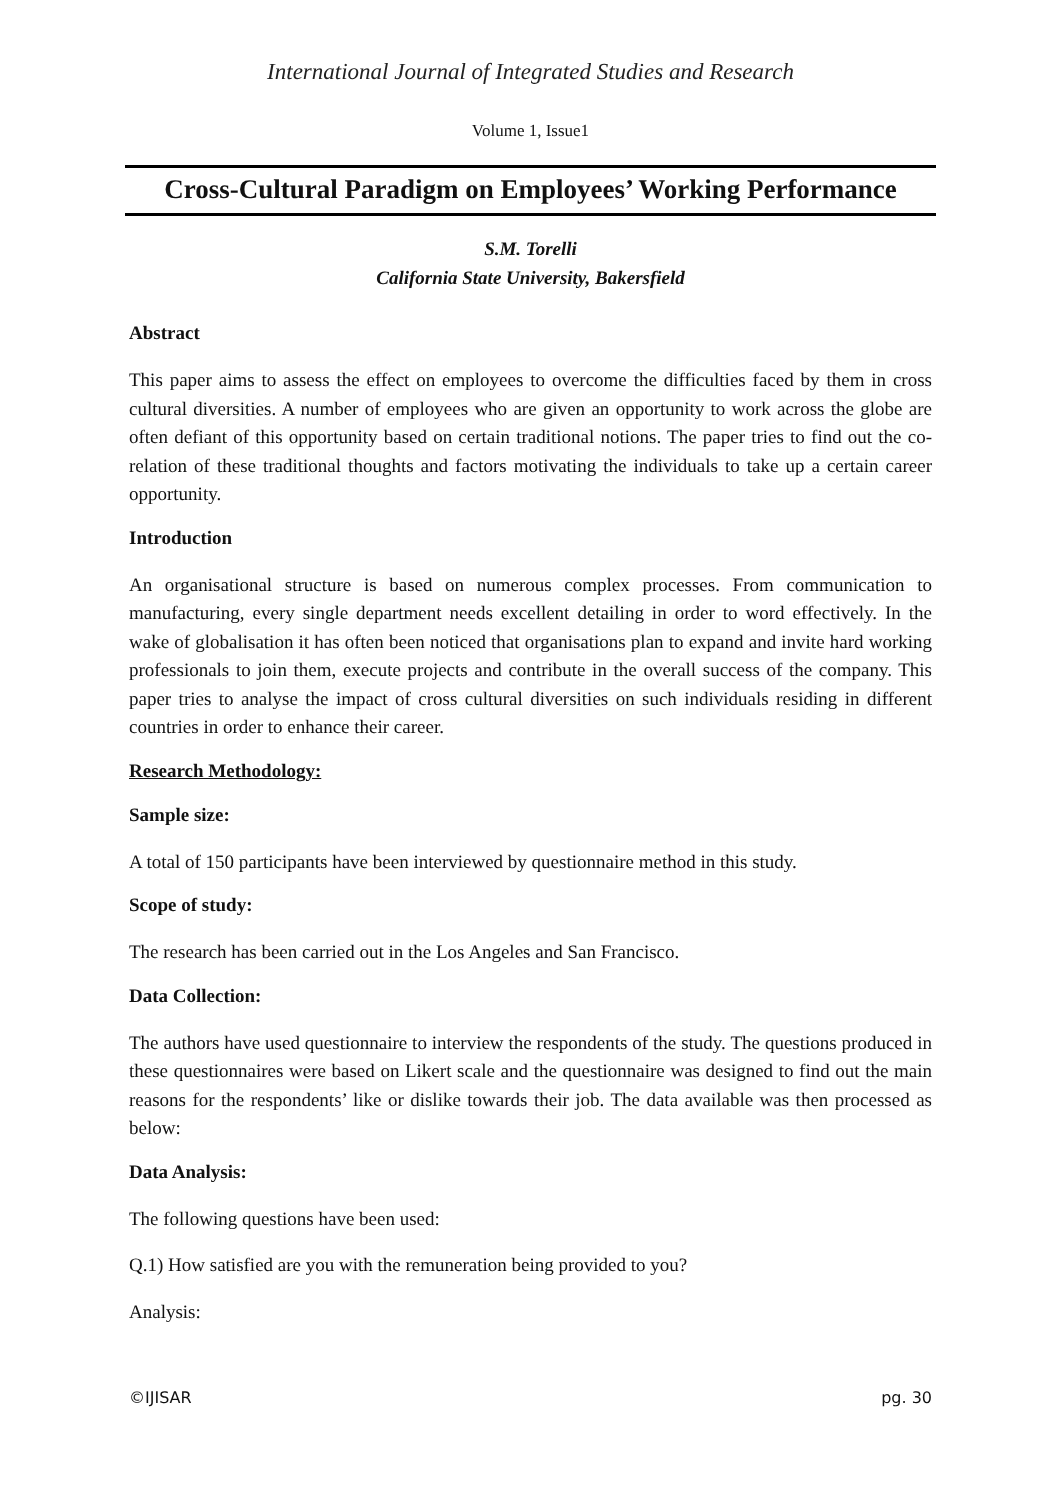International Journal of Integrated Studies and Research
Volume 1, Issue1
Cross-Cultural Paradigm on Employees’ Working Performance
S.M. Torelli
California State University, Bakersfield
Abstract
This paper aims to assess the effect on employees to overcome the difficulties faced by them in cross cultural diversities. A number of employees who are given an opportunity to work across the globe are often defiant of this opportunity based on certain traditional notions. The paper tries to find out the co-relation of these traditional thoughts and factors motivating the individuals to take up a certain career opportunity.
Introduction
An organisational structure is based on numerous complex processes. From communication to manufacturing, every single department needs excellent detailing in order to word effectively. In the wake of globalisation it has often been noticed that organisations plan to expand and invite hard working professionals to join them, execute projects and contribute in the overall success of the company. This paper tries to analyse the impact of cross cultural diversities on such individuals residing in different countries in order to enhance their career.
Research Methodology:
Sample size:
A total of 150 participants have been interviewed by questionnaire method in this study.
Scope of study:
The research has been carried out in the Los Angeles and San Francisco.
Data Collection:
The authors have used questionnaire to interview the respondents of the study. The questions produced in these questionnaires were based on Likert scale and the questionnaire was designed to find out the main reasons for the respondents’ like or dislike towards their job. The data available was then processed as below:
Data Analysis:
The following questions have been used:
Q.1) How satisfied are you with the remuneration being provided to you?
Analysis:
©IJISAR pg. 30